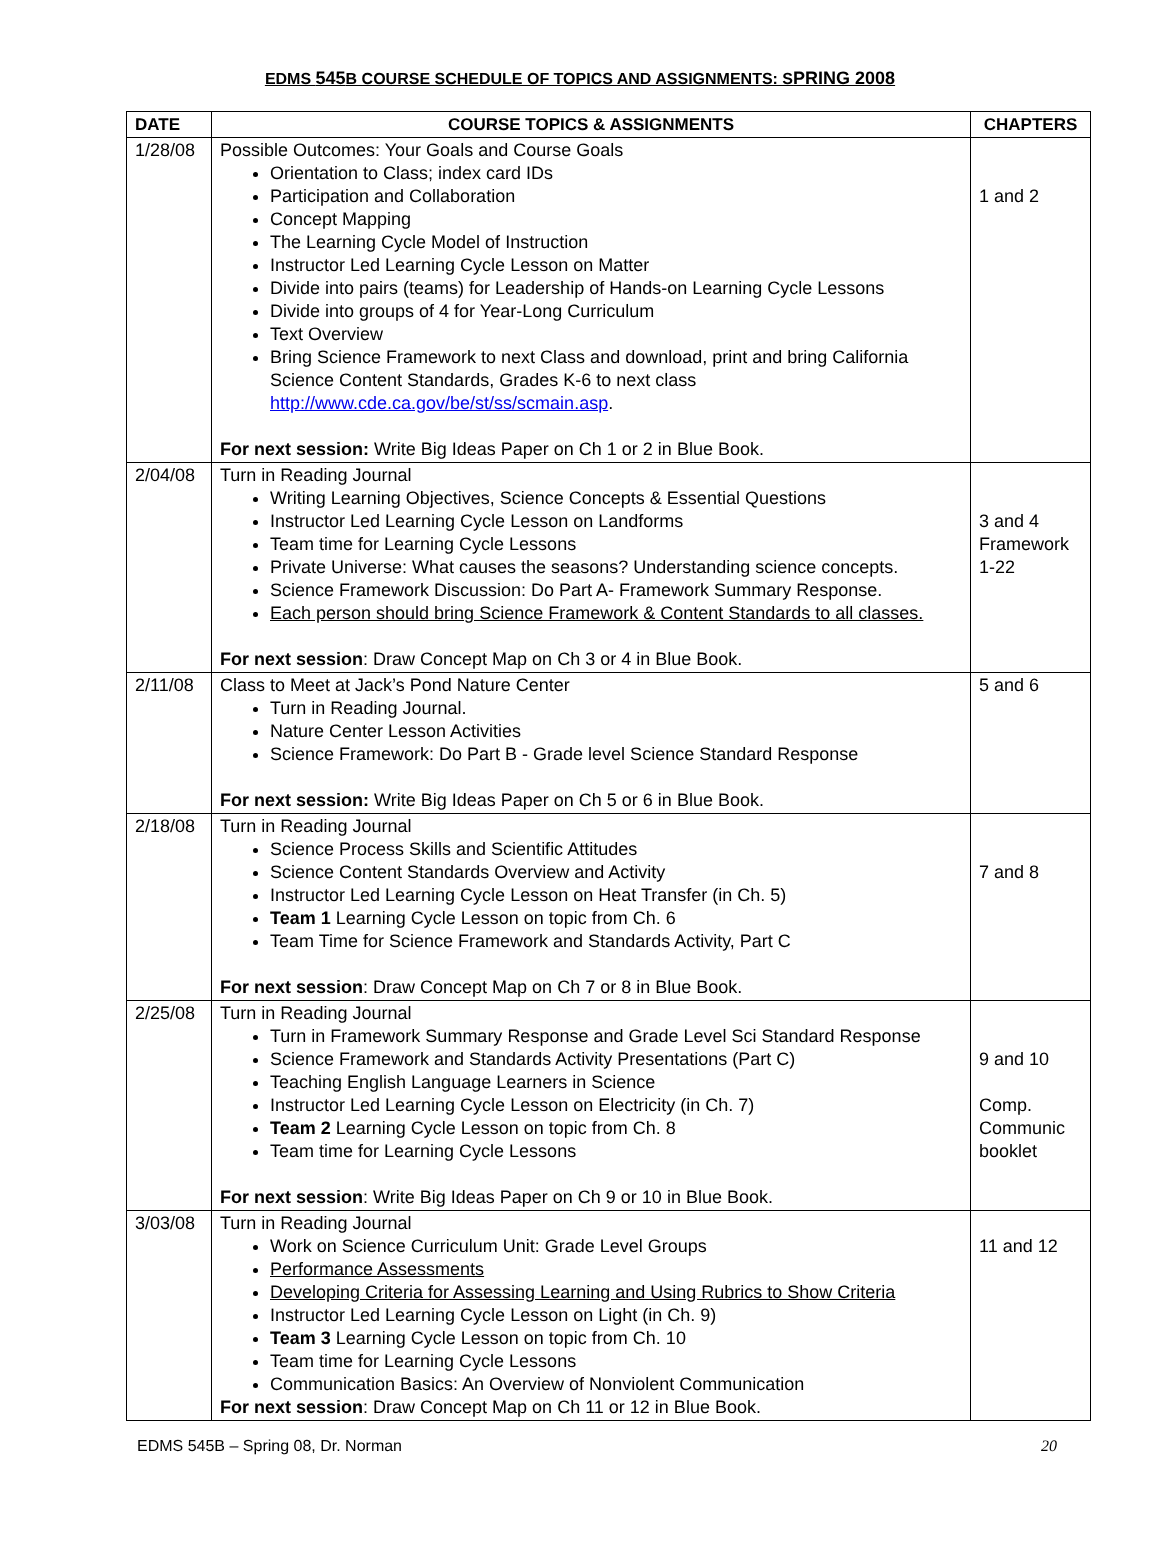EDMS 545 B COURSE SCHEDULE OF TOPICS AND ASSIGNMENTS: SPRING 2008
| DATE | COURSE TOPICS & ASSIGNMENTS | CHAPTERS |
| --- | --- | --- |
| 1/28/08 | Possible Outcomes: Your Goals and Course Goals Orientation to Class; index card IDs Participation and Collaboration Concept Mapping The Learning Cycle Model of Instruction Instructor Led Learning Cycle Lesson on Matter Divide into pairs (teams) for Leadership of Hands-on Learning Cycle Lessons Divide into groups of 4 for Year-Long Curriculum Text Overview Bring Science Framework to next Class and download, print and bring California Science Content Standards, Grades K-6 to next class http://www.cde.ca.gov/be/st/ss/scmain.asp . For next session: Write Big Ideas Paper on Ch 1 or 2 in Blue Book. | 1 and 2 |
| 2/04/08 | Turn in Reading Journal Writing Learning Objectives, Science Concepts & Essential Questions Instructor Led Learning Cycle Lesson on Landforms Team time for Learning Cycle Lessons Private Universe: What causes the seasons? Understanding science concepts. Science Framework Discussion: Do Part A- Framework Summary Response. Each person should bring Science Framework & Content Standards to all classes. For next session : Draw Concept Map on Ch 3 or 4 in Blue Book. | 3 and 4 Framework 1-22 |
| 2/11/08 | Class to Meet at Jack’s Pond Nature Center Turn in Reading Journal. Nature Center Lesson Activities Science Framework: Do Part B - Grade level Science Standard Response For next session: Write Big Ideas Paper on Ch 5 or 6 in Blue Book. | 5 and 6 |
| 2/18/08 | Turn in Reading Journal Science Process Skills and Scientific Attitudes Science Content Standards Overview and Activity Instructor Led Learning Cycle Lesson on Heat Transfer (in Ch. 5) Team 1 Learning Cycle Lesson on topic from Ch. 6 Team Time for Science Framework and Standards Activity, Part C For next session : Draw Concept Map on Ch 7 or 8 in Blue Book. | 7 and 8 |
| 2/25/08 | Turn in Reading Journal Turn in Framework Summary Response and Grade Level Sci Standard Response Science Framework and Standards Activity Presentations (Part C) Teaching English Language Learners in Science Instructor Led Learning Cycle Lesson on Electricity (in Ch. 7) Team 2 Learning Cycle Lesson on topic from Ch. 8 Team time for Learning Cycle Lessons For next session : Write Big Ideas Paper on Ch 9 or 10 in Blue Book. | 9 and 10 Comp. Communic booklet |
| 3/03/08 | Turn in Reading Journal Work on Science Curriculum Unit: Grade Level Groups Performance Assessments Developing Criteria for Assessing Learning and Using Rubrics to Show Criteria Instructor Led Learning Cycle Lesson on Light (in Ch. 9) Team 3 Learning Cycle Lesson on topic from Ch. 10 Team time for Learning Cycle Lessons Communication Basics: An Overview of Nonviolent Communication For next session : Draw Concept Map on Ch 11 or 12 in Blue Book. | 11 and 12 |
EDMS 545B – Spring 08, Dr. Norman 20